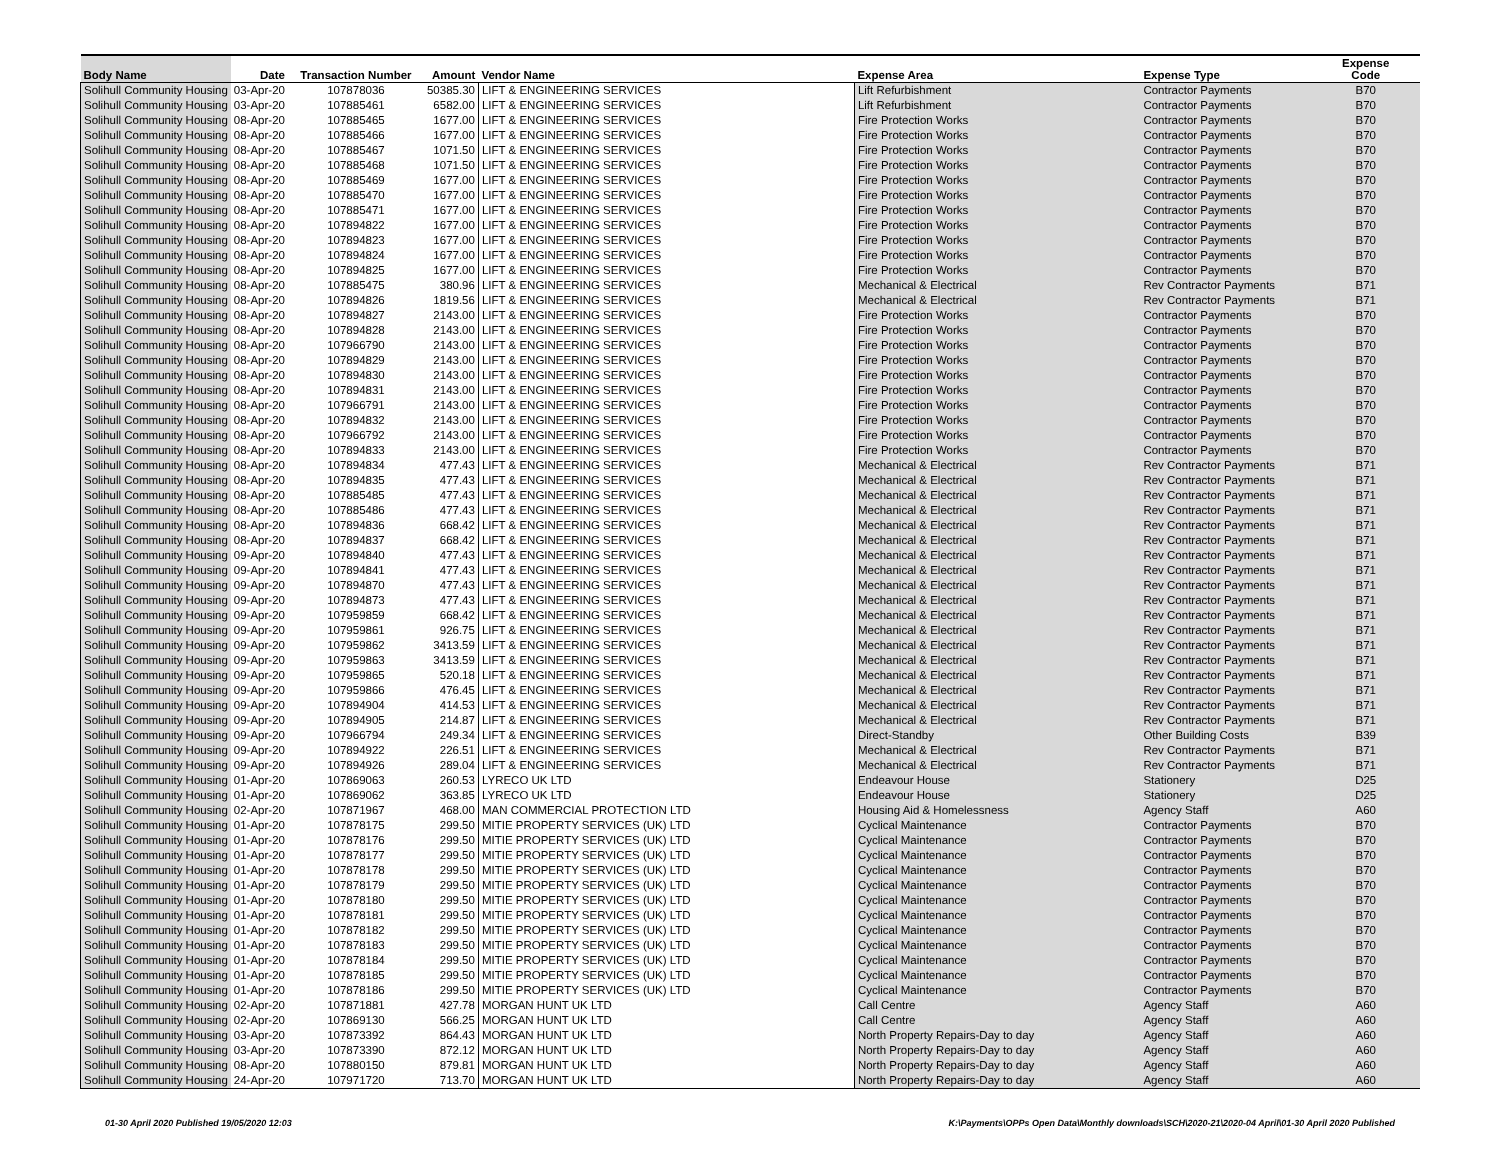| Body Name | Date | Transaction Number | Amount | Vendor Name | Expense Area | Expense Type | Expense Code |
| --- | --- | --- | --- | --- | --- | --- | --- |
| Solihull Community Housing | 03-Apr-20 | 107878036 | 50385.30 | LIFT & ENGINEERING SERVICES | Lift Refurbishment | Contractor Payments | B70 |
| Solihull Community Housing | 03-Apr-20 | 107885461 | 6582.00 | LIFT & ENGINEERING SERVICES | Lift Refurbishment | Contractor Payments | B70 |
| Solihull Community Housing | 08-Apr-20 | 107885465 | 1677.00 | LIFT & ENGINEERING SERVICES | Fire Protection Works | Contractor Payments | B70 |
| Solihull Community Housing | 08-Apr-20 | 107885466 | 1677.00 | LIFT & ENGINEERING SERVICES | Fire Protection Works | Contractor Payments | B70 |
| Solihull Community Housing | 08-Apr-20 | 107885467 | 1071.50 | LIFT & ENGINEERING SERVICES | Fire Protection Works | Contractor Payments | B70 |
| Solihull Community Housing | 08-Apr-20 | 107885468 | 1071.50 | LIFT & ENGINEERING SERVICES | Fire Protection Works | Contractor Payments | B70 |
| Solihull Community Housing | 08-Apr-20 | 107885469 | 1677.00 | LIFT & ENGINEERING SERVICES | Fire Protection Works | Contractor Payments | B70 |
| Solihull Community Housing | 08-Apr-20 | 107885470 | 1677.00 | LIFT & ENGINEERING SERVICES | Fire Protection Works | Contractor Payments | B70 |
| Solihull Community Housing | 08-Apr-20 | 107885471 | 1677.00 | LIFT & ENGINEERING SERVICES | Fire Protection Works | Contractor Payments | B70 |
| Solihull Community Housing | 08-Apr-20 | 107894822 | 1677.00 | LIFT & ENGINEERING SERVICES | Fire Protection Works | Contractor Payments | B70 |
| Solihull Community Housing | 08-Apr-20 | 107894823 | 1677.00 | LIFT & ENGINEERING SERVICES | Fire Protection Works | Contractor Payments | B70 |
| Solihull Community Housing | 08-Apr-20 | 107894824 | 1677.00 | LIFT & ENGINEERING SERVICES | Fire Protection Works | Contractor Payments | B70 |
| Solihull Community Housing | 08-Apr-20 | 107894825 | 1677.00 | LIFT & ENGINEERING SERVICES | Fire Protection Works | Contractor Payments | B70 |
| Solihull Community Housing | 08-Apr-20 | 107885475 | 380.96 | LIFT & ENGINEERING SERVICES | Mechanical & Electrical | Rev Contractor Payments | B71 |
| Solihull Community Housing | 08-Apr-20 | 107894826 | 1819.56 | LIFT & ENGINEERING SERVICES | Mechanical & Electrical | Rev Contractor Payments | B71 |
| Solihull Community Housing | 08-Apr-20 | 107894827 | 2143.00 | LIFT & ENGINEERING SERVICES | Fire Protection Works | Contractor Payments | B70 |
| Solihull Community Housing | 08-Apr-20 | 107894828 | 2143.00 | LIFT & ENGINEERING SERVICES | Fire Protection Works | Contractor Payments | B70 |
| Solihull Community Housing | 08-Apr-20 | 107966790 | 2143.00 | LIFT & ENGINEERING SERVICES | Fire Protection Works | Contractor Payments | B70 |
| Solihull Community Housing | 08-Apr-20 | 107894829 | 2143.00 | LIFT & ENGINEERING SERVICES | Fire Protection Works | Contractor Payments | B70 |
| Solihull Community Housing | 08-Apr-20 | 107894830 | 2143.00 | LIFT & ENGINEERING SERVICES | Fire Protection Works | Contractor Payments | B70 |
| Solihull Community Housing | 08-Apr-20 | 107894831 | 2143.00 | LIFT & ENGINEERING SERVICES | Fire Protection Works | Contractor Payments | B70 |
| Solihull Community Housing | 08-Apr-20 | 107966791 | 2143.00 | LIFT & ENGINEERING SERVICES | Fire Protection Works | Contractor Payments | B70 |
| Solihull Community Housing | 08-Apr-20 | 107894832 | 2143.00 | LIFT & ENGINEERING SERVICES | Fire Protection Works | Contractor Payments | B70 |
| Solihull Community Housing | 08-Apr-20 | 107966792 | 2143.00 | LIFT & ENGINEERING SERVICES | Fire Protection Works | Contractor Payments | B70 |
| Solihull Community Housing | 08-Apr-20 | 107894833 | 2143.00 | LIFT & ENGINEERING SERVICES | Fire Protection Works | Contractor Payments | B70 |
| Solihull Community Housing | 08-Apr-20 | 107894834 | 477.43 | LIFT & ENGINEERING SERVICES | Mechanical & Electrical | Rev Contractor Payments | B71 |
| Solihull Community Housing | 08-Apr-20 | 107894835 | 477.43 | LIFT & ENGINEERING SERVICES | Mechanical & Electrical | Rev Contractor Payments | B71 |
| Solihull Community Housing | 08-Apr-20 | 107885485 | 477.43 | LIFT & ENGINEERING SERVICES | Mechanical & Electrical | Rev Contractor Payments | B71 |
| Solihull Community Housing | 08-Apr-20 | 107885486 | 477.43 | LIFT & ENGINEERING SERVICES | Mechanical & Electrical | Rev Contractor Payments | B71 |
| Solihull Community Housing | 08-Apr-20 | 107894836 | 668.42 | LIFT & ENGINEERING SERVICES | Mechanical & Electrical | Rev Contractor Payments | B71 |
| Solihull Community Housing | 08-Apr-20 | 107894837 | 668.42 | LIFT & ENGINEERING SERVICES | Mechanical & Electrical | Rev Contractor Payments | B71 |
| Solihull Community Housing | 09-Apr-20 | 107894840 | 477.43 | LIFT & ENGINEERING SERVICES | Mechanical & Electrical | Rev Contractor Payments | B71 |
| Solihull Community Housing | 09-Apr-20 | 107894841 | 477.43 | LIFT & ENGINEERING SERVICES | Mechanical & Electrical | Rev Contractor Payments | B71 |
| Solihull Community Housing | 09-Apr-20 | 107894870 | 477.43 | LIFT & ENGINEERING SERVICES | Mechanical & Electrical | Rev Contractor Payments | B71 |
| Solihull Community Housing | 09-Apr-20 | 107894873 | 477.43 | LIFT & ENGINEERING SERVICES | Mechanical & Electrical | Rev Contractor Payments | B71 |
| Solihull Community Housing | 09-Apr-20 | 107959859 | 668.42 | LIFT & ENGINEERING SERVICES | Mechanical & Electrical | Rev Contractor Payments | B71 |
| Solihull Community Housing | 09-Apr-20 | 107959861 | 926.75 | LIFT & ENGINEERING SERVICES | Mechanical & Electrical | Rev Contractor Payments | B71 |
| Solihull Community Housing | 09-Apr-20 | 107959862 | 3413.59 | LIFT & ENGINEERING SERVICES | Mechanical & Electrical | Rev Contractor Payments | B71 |
| Solihull Community Housing | 09-Apr-20 | 107959863 | 3413.59 | LIFT & ENGINEERING SERVICES | Mechanical & Electrical | Rev Contractor Payments | B71 |
| Solihull Community Housing | 09-Apr-20 | 107959865 | 520.18 | LIFT & ENGINEERING SERVICES | Mechanical & Electrical | Rev Contractor Payments | B71 |
| Solihull Community Housing | 09-Apr-20 | 107959866 | 476.45 | LIFT & ENGINEERING SERVICES | Mechanical & Electrical | Rev Contractor Payments | B71 |
| Solihull Community Housing | 09-Apr-20 | 107894904 | 414.53 | LIFT & ENGINEERING SERVICES | Mechanical & Electrical | Rev Contractor Payments | B71 |
| Solihull Community Housing | 09-Apr-20 | 107894905 | 214.87 | LIFT & ENGINEERING SERVICES | Mechanical & Electrical | Rev Contractor Payments | B71 |
| Solihull Community Housing | 09-Apr-20 | 107966794 | 249.34 | LIFT & ENGINEERING SERVICES | Direct-Standby | Other Building Costs | B39 |
| Solihull Community Housing | 09-Apr-20 | 107894922 | 226.51 | LIFT & ENGINEERING SERVICES | Mechanical & Electrical | Rev Contractor Payments | B71 |
| Solihull Community Housing | 09-Apr-20 | 107894926 | 289.04 | LIFT & ENGINEERING SERVICES | Mechanical & Electrical | Rev Contractor Payments | B71 |
| Solihull Community Housing | 01-Apr-20 | 107869063 | 260.53 | LYRECO UK LTD | Endeavour House | Stationery | D25 |
| Solihull Community Housing | 01-Apr-20 | 107869062 | 363.85 | LYRECO UK LTD | Endeavour House | Stationery | D25 |
| Solihull Community Housing | 02-Apr-20 | 107871967 | 468.00 | MAN COMMERCIAL PROTECTION LTD | Housing Aid & Homelessness | Agency Staff | A60 |
| Solihull Community Housing | 01-Apr-20 | 107878175 | 299.50 | MITIE PROPERTY SERVICES (UK) LTD | Cyclical Maintenance | Contractor Payments | B70 |
| Solihull Community Housing | 01-Apr-20 | 107878176 | 299.50 | MITIE PROPERTY SERVICES (UK) LTD | Cyclical Maintenance | Contractor Payments | B70 |
| Solihull Community Housing | 01-Apr-20 | 107878177 | 299.50 | MITIE PROPERTY SERVICES (UK) LTD | Cyclical Maintenance | Contractor Payments | B70 |
| Solihull Community Housing | 01-Apr-20 | 107878178 | 299.50 | MITIE PROPERTY SERVICES (UK) LTD | Cyclical Maintenance | Contractor Payments | B70 |
| Solihull Community Housing | 01-Apr-20 | 107878179 | 299.50 | MITIE PROPERTY SERVICES (UK) LTD | Cyclical Maintenance | Contractor Payments | B70 |
| Solihull Community Housing | 01-Apr-20 | 107878180 | 299.50 | MITIE PROPERTY SERVICES (UK) LTD | Cyclical Maintenance | Contractor Payments | B70 |
| Solihull Community Housing | 01-Apr-20 | 107878181 | 299.50 | MITIE PROPERTY SERVICES (UK) LTD | Cyclical Maintenance | Contractor Payments | B70 |
| Solihull Community Housing | 01-Apr-20 | 107878182 | 299.50 | MITIE PROPERTY SERVICES (UK) LTD | Cyclical Maintenance | Contractor Payments | B70 |
| Solihull Community Housing | 01-Apr-20 | 107878183 | 299.50 | MITIE PROPERTY SERVICES (UK) LTD | Cyclical Maintenance | Contractor Payments | B70 |
| Solihull Community Housing | 01-Apr-20 | 107878184 | 299.50 | MITIE PROPERTY SERVICES (UK) LTD | Cyclical Maintenance | Contractor Payments | B70 |
| Solihull Community Housing | 01-Apr-20 | 107878185 | 299.50 | MITIE PROPERTY SERVICES (UK) LTD | Cyclical Maintenance | Contractor Payments | B70 |
| Solihull Community Housing | 01-Apr-20 | 107878186 | 299.50 | MITIE PROPERTY SERVICES (UK) LTD | Cyclical Maintenance | Contractor Payments | B70 |
| Solihull Community Housing | 02-Apr-20 | 107871881 | 427.78 | MORGAN HUNT UK LTD | Call Centre | Agency Staff | A60 |
| Solihull Community Housing | 02-Apr-20 | 107869130 | 566.25 | MORGAN HUNT UK LTD | Call Centre | Agency Staff | A60 |
| Solihull Community Housing | 03-Apr-20 | 107873392 | 864.43 | MORGAN HUNT UK LTD | North Property Repairs-Day to day | Agency Staff | A60 |
| Solihull Community Housing | 03-Apr-20 | 107873390 | 872.12 | MORGAN HUNT UK LTD | North Property Repairs-Day to day | Agency Staff | A60 |
| Solihull Community Housing | 08-Apr-20 | 107880150 | 879.81 | MORGAN HUNT UK LTD | North Property Repairs-Day to day | Agency Staff | A60 |
| Solihull Community Housing | 24-Apr-20 | 107971720 | 713.70 | MORGAN HUNT UK LTD | North Property Repairs-Day to day | Agency Staff | A60 |
01-30 April 2020 Published 19/05/2020 12:03
K:\Payments\OPPs Open Data\Monthly downloads\SCH\2020-21\2020-04 April\01-30 April 2020 Published